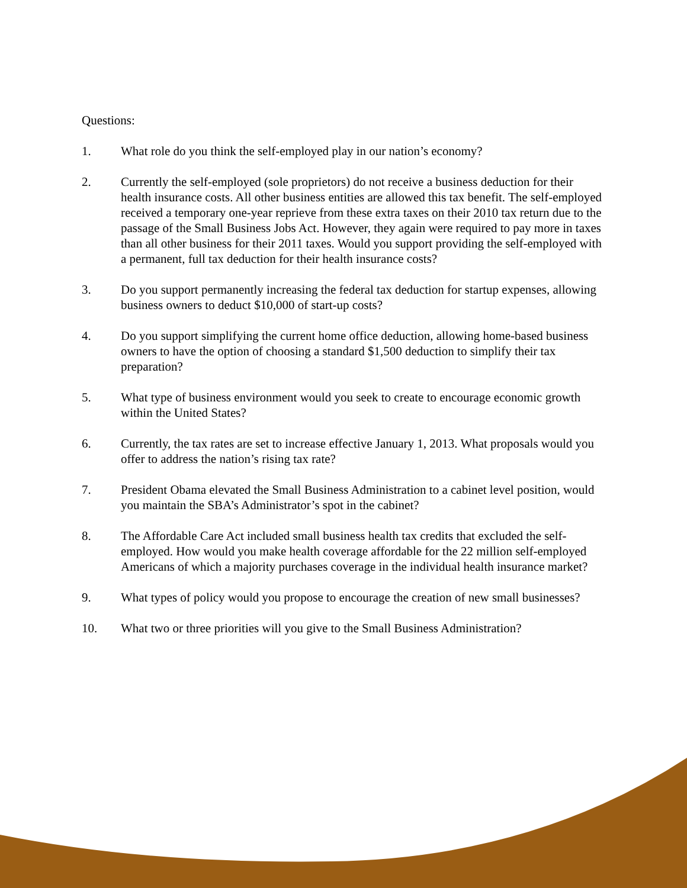Questions:
1. What role do you think the self-employed play in our nation’s economy?
2. Currently the self-employed (sole proprietors) do not receive a business deduction for their health insurance costs. All other business entities are allowed this tax benefit. The self-employed received a temporary one-year reprieve from these extra taxes on their 2010 tax return due to the passage of the Small Business Jobs Act. However, they again were required to pay more in taxes than all other business for their 2011 taxes. Would you support providing the self-employed with a permanent, full tax deduction for their health insurance costs?
3. Do you support permanently increasing the federal tax deduction for startup expenses, allowing business owners to deduct $10,000 of start-up costs?
4. Do you support simplifying the current home office deduction, allowing home-based business owners to have the option of choosing a standard $1,500 deduction to simplify their tax preparation?
5. What type of business environment would you seek to create to encourage economic growth within the United States?
6. Currently, the tax rates are set to increase effective January 1, 2013. What proposals would you offer to address the nation’s rising tax rate?
7. President Obama elevated the Small Business Administration to a cabinet level position, would you maintain the SBA’s Administrator’s spot in the cabinet?
8. The Affordable Care Act included small business health tax credits that excluded the self-employed. How would you make health coverage affordable for the 22 million self-employed Americans of which a majority purchases coverage in the individual health insurance market?
9. What types of policy would you propose to encourage the creation of new small businesses?
10. What two or three priorities will you give to the Small Business Administration?